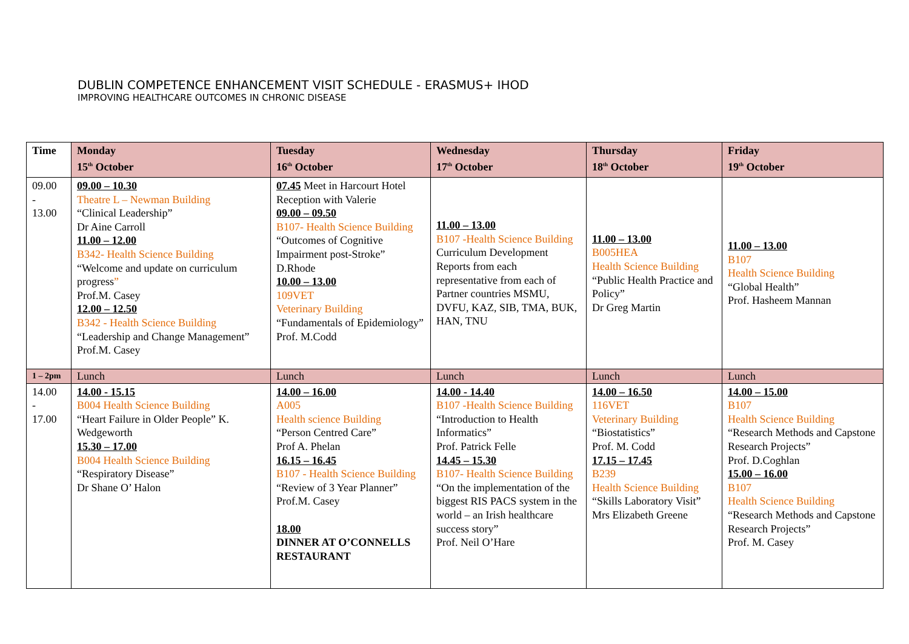DUBLIN COMPETENCE ENHANCEMENT VISIT SCHEDULE - ERASMUS+ IHOD
IMPROVING HEALTHCARE OUTCOMES IN CHRONIC DISEASE
| Time | Monday 15<sup>th</sup> October | Tuesday 16<sup>th</sup> October | Wednesday 17<sup>th</sup> October | Thursday 18<sup>th</sup> October | Friday 19<sup>th</sup> October |
| --- | --- | --- | --- | --- | --- |
| 09.00 - 13.00 | 09.00 – 10.30 Theatre L – Newman Building “Clinical Leadership” Dr Aine Carroll 11.00 – 12.00 B342- Health Science Building “Welcome and update on curriculum progress ” Prof.M. Casey 12.00 – 12.50 B342 - Health Science Building “Leadership and Change Management” Prof.M. Casey | 07.45 Meet in Harcourt Hotel Reception with Valerie 09.00 – 09.50 B107- Health Science Building “Outcomes of Cognitive Impairment post-Stroke” D.Rhode 10.00 – 13.00 109VET Veterinary Building “Fundamentals of Epidemiology” Prof. M.Codd | 11.00 – 13.00 B107 -Health Science Building Curriculum Development Reports from each representative from each of Partner countries MSMU, DVFU, KAZ, SIB, TMA, BUK, HAN, TNU | 11.00 – 13.00 B005HEA Health Science Building “Public Health Practice and Policy” Dr Greg Martin | 11.00 – 13.00 B107 Health Science Building “Global Health” Prof. Hasheem Mannan |
| 1 – 2pm | Lunch | Lunch | Lunch | Lunch | Lunch |
| 14.00 - 17.00 | 14.00 - 15.15 B004 Health Science Building “Heart Failure in Older People” K. Wedgeworth 15.30 – 17.00 B004 Health Science Building “Respiratory Disease” Dr Shane O’ Halon | 14.00 – 16.00 A005 Health science Building “Person Centred Care” Prof A. Phelan 16.15 – 16.45 B107 - Health Science Building “Review of 3 Year Planner” Prof.M. Casey 18.00 DINNER AT O’CONNELLS RESTAURANT | 14.00 - 14.40 B107 -Health Science Building “Introduction to Health Informatics” Prof. Patrick Felle 14.45 – 15.30 B107- Health Science Building “On the implementation of the biggest RIS PACS system in the world – an Irish healthcare success story” Prof. Neil O’Hare | 14.00 – 16.50 116VET Veterinary Building “Biostatistics” Prof. M. Codd 17.15 – 17.45 B239 Health Science Building “Skills Laboratory Visit” Mrs Elizabeth Greene | 14.00 – 15.00 B107 Health Science Building “Research Methods and Capstone Research Projects” Prof. D.Coghlan 15.00 – 16.00 B107 Health Science Building “Research Methods and Capstone Research Projects” Prof. M. Casey |